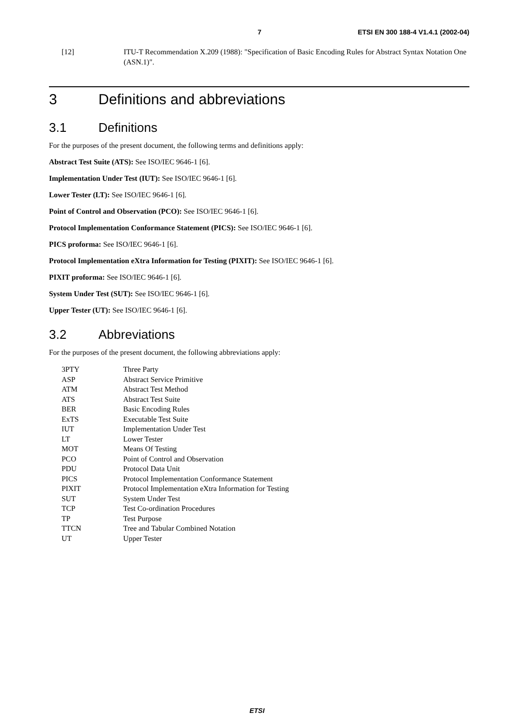7 ETSI EN 300 188-4 V1.4.1 (2002-04)
[12] ITU-T Recommendation X.209 (1988): "Specification of Basic Encoding Rules for Abstract Syntax Notation One (ASN.1)".
3 Definitions and abbreviations
3.1 Definitions
For the purposes of the present document, the following terms and definitions apply:
Abstract Test Suite (ATS): See ISO/IEC 9646-1 [6].
Implementation Under Test (IUT): See ISO/IEC 9646-1 [6].
Lower Tester (LT): See ISO/IEC 9646-1 [6].
Point of Control and Observation (PCO): See ISO/IEC 9646-1 [6].
Protocol Implementation Conformance Statement (PICS): See ISO/IEC 9646-1 [6].
PICS proforma: See ISO/IEC 9646-1 [6].
Protocol Implementation eXtra Information for Testing (PIXIT): See ISO/IEC 9646-1 [6].
PIXIT proforma: See ISO/IEC 9646-1 [6].
System Under Test (SUT): See ISO/IEC 9646-1 [6].
Upper Tester (UT): See ISO/IEC 9646-1 [6].
3.2 Abbreviations
For the purposes of the present document, the following abbreviations apply:
| 3PTY | Three Party |
| ASP | Abstract Service Primitive |
| ATM | Abstract Test Method |
| ATS | Abstract Test Suite |
| BER | Basic Encoding Rules |
| ExTS | Executable Test Suite |
| IUT | Implementation Under Test |
| LT | Lower Tester |
| MOT | Means Of Testing |
| PCO | Point of Control and Observation |
| PDU | Protocol Data Unit |
| PICS | Protocol Implementation Conformance Statement |
| PIXIT | Protocol Implementation eXtra Information for Testing |
| SUT | System Under Test |
| TCP | Test Co-ordination Procedures |
| TP | Test Purpose |
| TTCN | Tree and Tabular Combined Notation |
| UT | Upper Tester |
ETSI